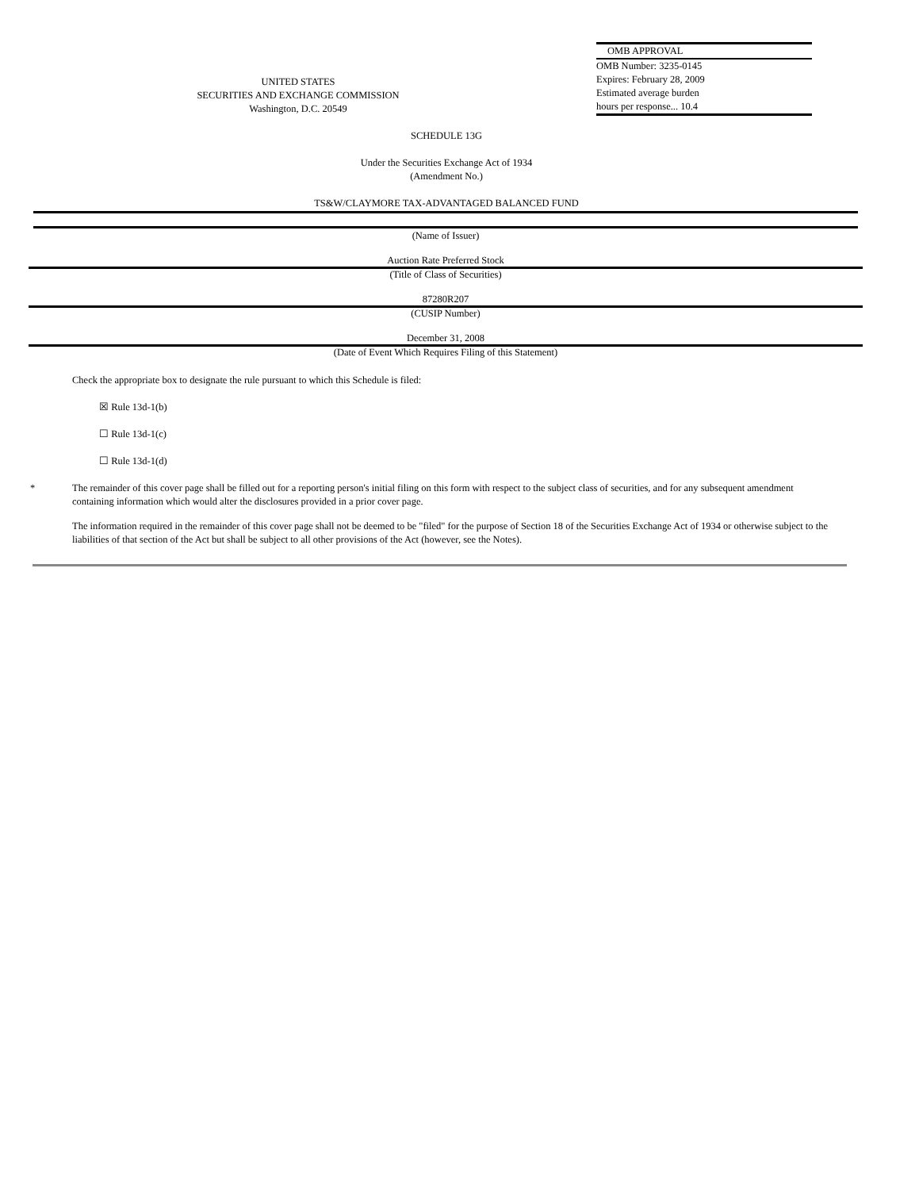UNITED STATES
SECURITIES AND EXCHANGE COMMISSION
Washington, D.C. 20549
OMB APPROVAL
OMB Number: 3235-0145
Expires: February 28, 2009
Estimated average burden
hours per response... 10.4
SCHEDULE 13G
Under the Securities Exchange Act of 1934
(Amendment No.)
TS&W/CLAYMORE TAX-ADVANTAGED BALANCED FUND
(Name of Issuer)
Auction Rate Preferred Stock
(Title of Class of Securities)
87280R207
(CUSIP Number)
December 31, 2008
(Date of Event Which Requires Filing of this Statement)
Check the appropriate box to designate the rule pursuant to which this Schedule is filed:
☒ Rule 13d-1(b)
☐ Rule 13d-1(c)
☐ Rule 13d-1(d)
* The remainder of this cover page shall be filled out for a reporting person's initial filing on this form with respect to the subject class of securities, and for any subsequent amendment containing information which would alter the disclosures provided in a prior cover page.
The information required in the remainder of this cover page shall not be deemed to be "filed" for the purpose of Section 18 of the Securities Exchange Act of 1934 or otherwise subject to the liabilities of that section of the Act but shall be subject to all other provisions of the Act (however, see the Notes).